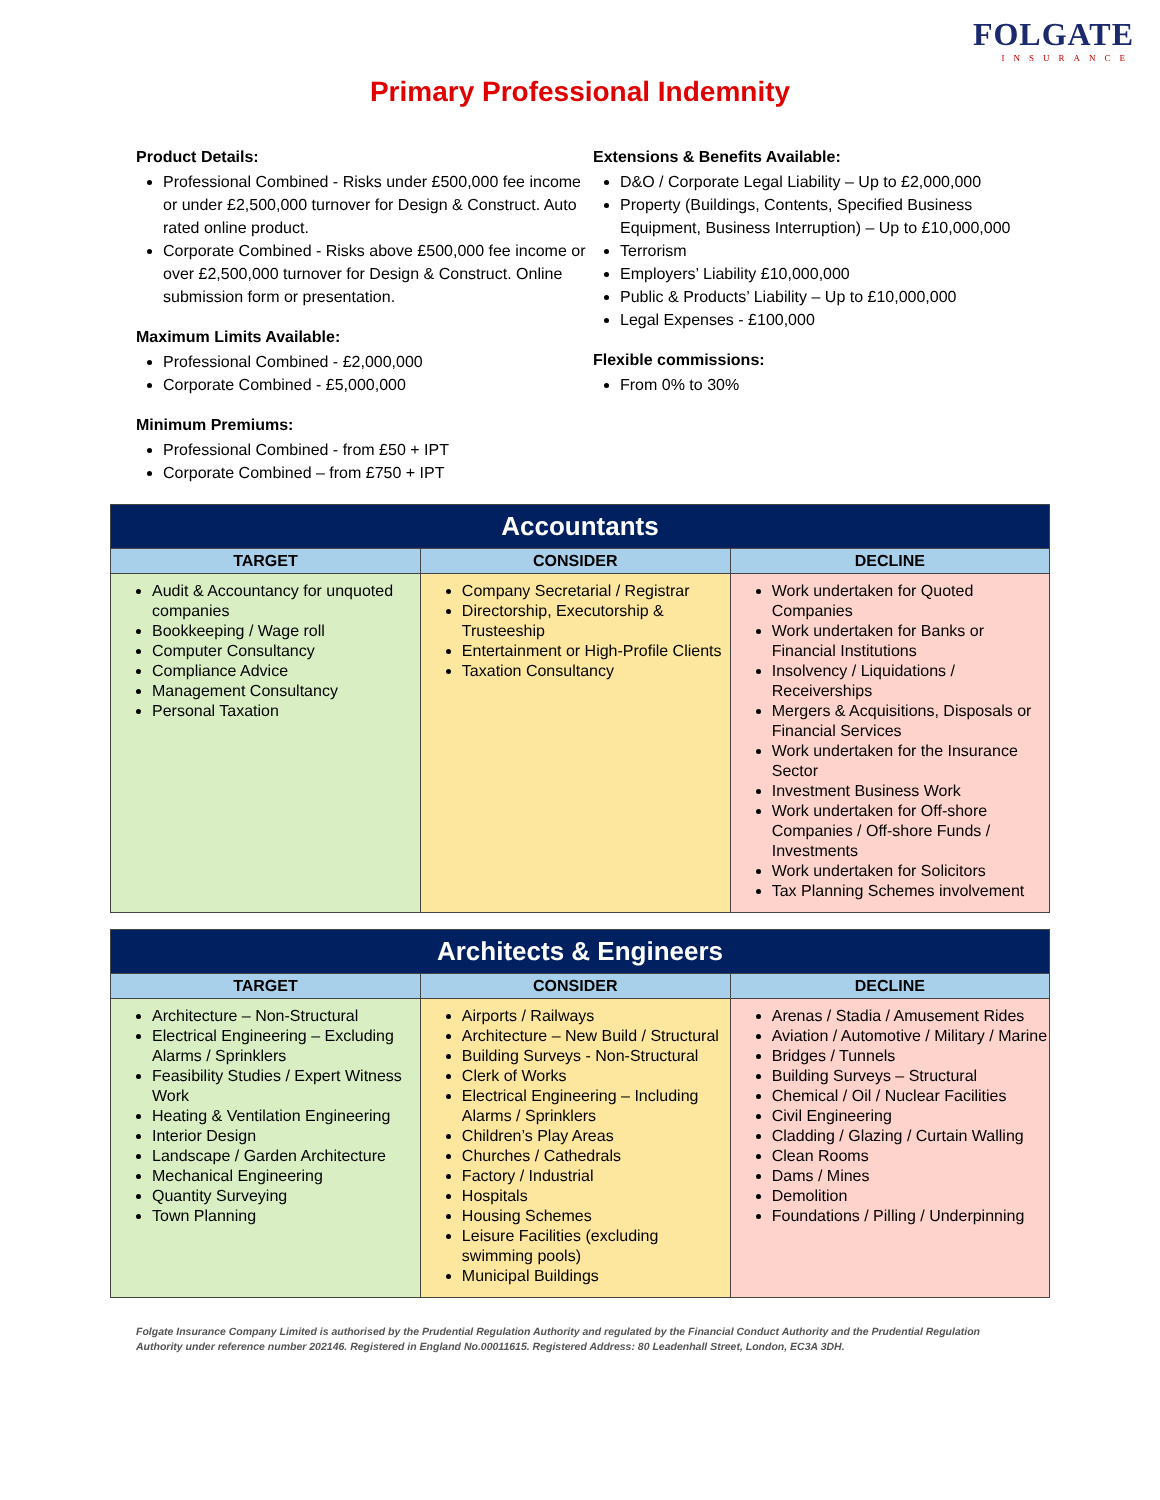FOLGATE
INSURANCE
Primary Professional Indemnity
Product Details:
Professional Combined - Risks under £500,000 fee income or under £2,500,000 turnover for Design & Construct. Auto rated online product.
Corporate Combined - Risks above £500,000 fee income or over £2,500,000 turnover for Design & Construct. Online submission form or presentation.
Maximum Limits Available:
Professional Combined - £2,000,000
Corporate Combined - £5,000,000
Minimum Premiums:
Professional Combined - from £50 + IPT
Corporate Combined – from £750 + IPT
Extensions & Benefits Available:
D&O / Corporate Legal Liability – Up to £2,000,000
Property (Buildings, Contents, Specified Business Equipment, Business Interruption) – Up to £10,000,000
Terrorism
Employers’ Liability £10,000,000
Public & Products’ Liability – Up to £10,000,000
Legal Expenses - £100,000
Flexible commissions:
From 0% to 30%
| Accountants | | |
| --- | --- | --- |
| TARGET | CONSIDER | DECLINE |
| Audit & Accountancy for unquoted companies Bookkeeping / Wage roll Computer Consultancy Compliance Advice Management Consultancy Personal Taxation | Company Secretarial / Registrar Directorship, Executorship & Trusteeship Entertainment or High-Profile Clients Taxation Consultancy | Work undertaken for Quoted Companies Work undertaken for Banks or Financial Institutions Insolvency / Liquidations / Receiverships Mergers & Acquisitions, Disposals or Financial Services Work undertaken for the Insurance Sector Investment Business Work Work undertaken for Off-shore Companies / Off-shore Funds / Investments Work undertaken for Solicitors Tax Planning Schemes involvement |
| Architects & Engineers | | |
| --- | --- | --- |
| TARGET | CONSIDER | DECLINE |
| Architecture – Non-Structural Electrical Engineering – Excluding Alarms / Sprinklers Feasibility Studies / Expert Witness Work Heating & Ventilation Engineering Interior Design Landscape / Garden Architecture Mechanical Engineering Quantity Surveying Town Planning | Airports / Railways Architecture – New Build / Structural Building Surveys - Non-Structural Clerk of Works Electrical Engineering – Including Alarms / Sprinklers Children’s Play Areas Churches / Cathedrals Factory / Industrial Hospitals Housing Schemes Leisure Facilities (excluding swimming pools) Municipal Buildings | Arenas / Stadia / Amusement Rides Aviation / Automotive / Military / Marine Bridges / Tunnels Building Surveys – Structural Chemical / Oil / Nuclear Facilities Civil Engineering Cladding / Glazing / Curtain Walling Clean Rooms Dams / Mines Demolition Foundations / Pilling / Underpinning |
Folgate Insurance Company Limited is authorised by the Prudential Regulation Authority and regulated by the Financial Conduct Authority and the Prudential Regulation Authority under reference number 202146. Registered in England No.00011615. Registered Address: 80 Leadenhall Street, London, EC3A 3DH.